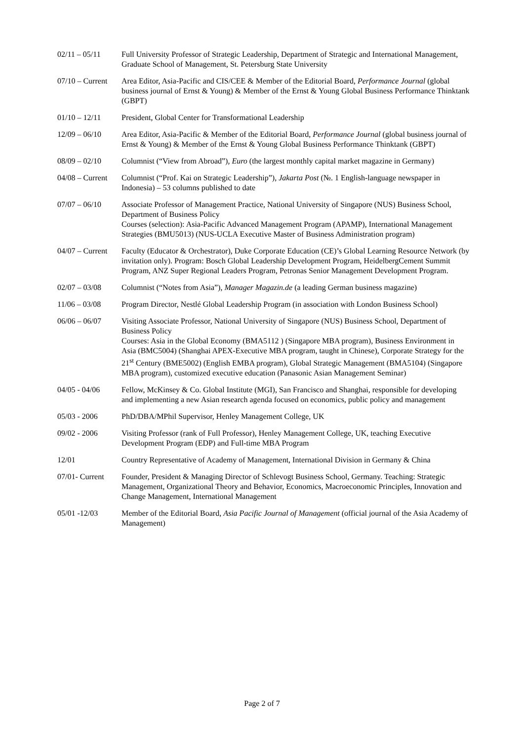02/11 – 05/11 Full University Professor of Strategic Leadership, Department of Strategic and International Management, Graduate School of Management, St. Petersburg State University
07/10 – Current
Area Editor, Asia-Pacific and CIS/CEE & Member of the Editorial Board, Performance Journal (global business journal of Ernst & Young) & Member of the Ernst & Young Global Business Performance Thinktank (GBPT)
01/10 – 12/11 President, Global Center for Transformational Leadership
12/09 – 06/10 Area Editor, Asia-Pacific & Member of the Editorial Board, Performance Journal (global business journal of Ernst & Young) & Member of the Ernst & Young Global Business Performance Thinktank (GBPT)
08/09 – 02/10 Columnist (“View from Abroad”), Euro (the largest monthly capital market magazine in Germany)
04/08 – Current
Columnist (“Prof. Kai on Strategic Leadership”), Jakarta Post (№. 1 English-language newspaper in Indonesia) – 53 columns published to date
07/07 – 06/10 Associate Professor of Management Practice, National University of Singapore (NUS) Business School, Department of Business Policy
Courses (selection): Asia-Pacific Advanced Management Program (APAMP), International Management Strategies (BMU5013) (NUS-UCLA Executive Master of Business Administration program)
04/07 – Current
Faculty (Educator & Orchestrator), Duke Corporate Education (CE)’s Global Learning Resource Network (by invitation only). Program: Bosch Global Leadership Development Program, HeidelbergCement Summit Program, ANZ Super Regional Leaders Program, Petronas Senior Management Development Program.
02/07 – 03/08 Columnist (“Notes from Asia”), Manager Magazin.de (a leading German business magazine)
11/06 – 03/08 Program Director, Nestlé Global Leadership Program (in association with London Business School)
06/06 – 06/07 Visiting Associate Professor, National University of Singapore (NUS) Business School, Department of Business Policy
Courses: Asia in the Global Economy (BMA5112 ) (Singapore MBA program), Business Environment in Asia (BMC5004) (Shanghai APEX-Executive MBA program, taught in Chinese), Corporate Strategy for the 21<sup>st</sup> Century (BME5002) (English EMBA program), Global Strategic Management (BMA5104) (Singapore MBA program), customized executive education (Panasonic Asian Management Seminar)
04/05 - 04/06 Fellow, McKinsey & Co. Global Institute (MGI), San Francisco and Shanghai, responsible for developing and implementing a new Asian research agenda focused on economics, public policy and management
05/03 - 2006 PhD/DBA/MPhil Supervisor, Henley Management College, UK
09/02 - 2006 Visiting Professor (rank of Full Professor), Henley Management College, UK, teaching Executive Development Program (EDP) and Full-time MBA Program
12/01 Country Representative of Academy of Management, International Division in Germany & China
07/01- Current
Founder, President & Managing Director of Schlevogt Business School, Germany. Teaching: Strategic Management, Organizational Theory and Behavior, Economics, Macroeconomic Principles, Innovation and Change Management, International Management
05/01 -12/03 Member of the Editorial Board, Asia Pacific Journal of Management (official journal of the Asia Academy of Management)
Page 2 of 7